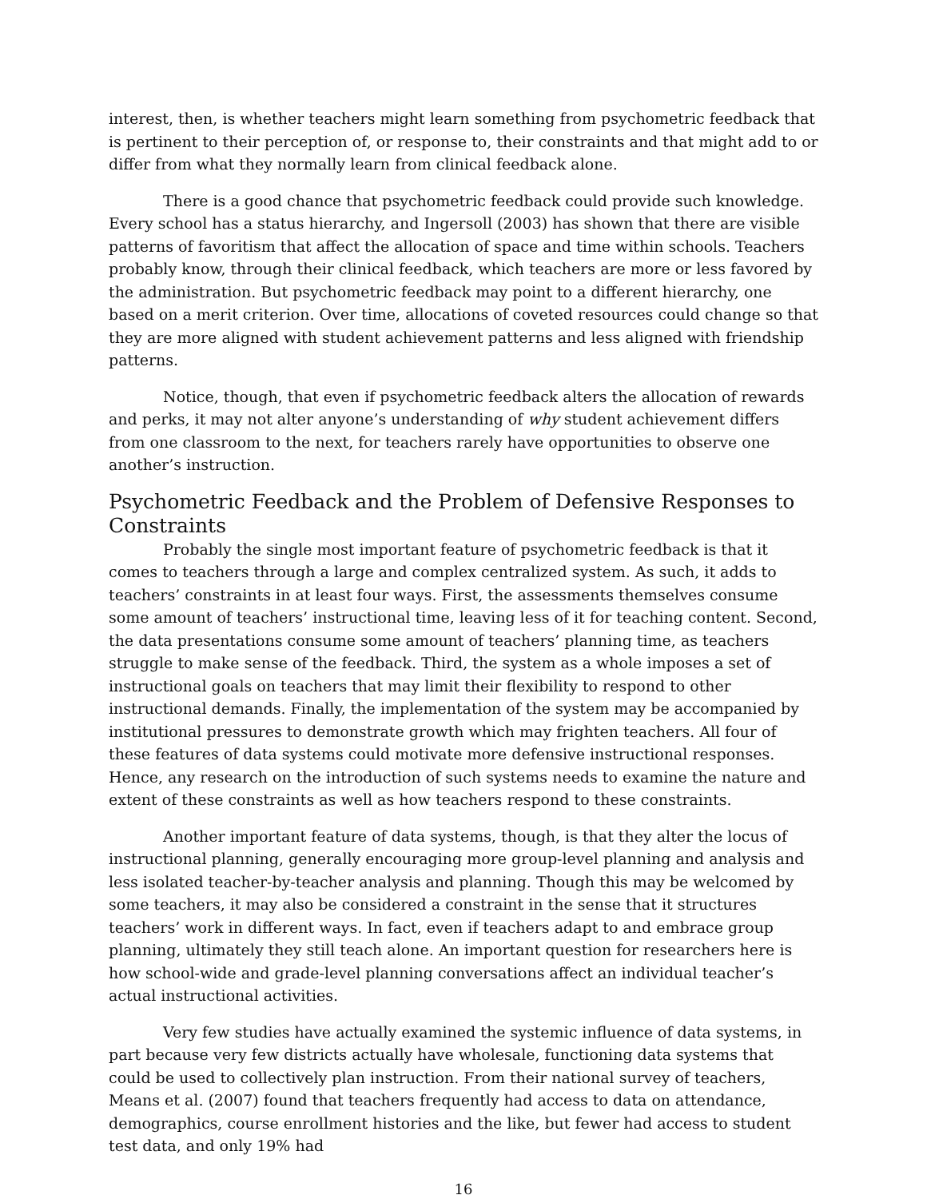interest, then, is whether teachers might learn something from psychometric feedback that is pertinent to their perception of, or response to, their constraints and that might add to or differ from what they normally learn from clinical feedback alone.
There is a good chance that psychometric feedback could provide such knowledge. Every school has a status hierarchy, and Ingersoll (2003) has shown that there are visible patterns of favoritism that affect the allocation of space and time within schools. Teachers probably know, through their clinical feedback, which teachers are more or less favored by the administration. But psychometric feedback may point to a different hierarchy, one based on a merit criterion. Over time, allocations of coveted resources could change so that they are more aligned with student achievement patterns and less aligned with friendship patterns.
Notice, though, that even if psychometric feedback alters the allocation of rewards and perks, it may not alter anyone’s understanding of why student achievement differs from one classroom to the next, for teachers rarely have opportunities to observe one another’s instruction.
Psychometric Feedback and the Problem of Defensive Responses to Constraints
Probably the single most important feature of psychometric feedback is that it comes to teachers through a large and complex centralized system. As such, it adds to teachers’ constraints in at least four ways. First, the assessments themselves consume some amount of teachers’ instructional time, leaving less of it for teaching content. Second, the data presentations consume some amount of teachers’ planning time, as teachers struggle to make sense of the feedback. Third, the system as a whole imposes a set of instructional goals on teachers that may limit their flexibility to respond to other instructional demands. Finally, the implementation of the system may be accompanied by institutional pressures to demonstrate growth which may frighten teachers. All four of these features of data systems could motivate more defensive instructional responses. Hence, any research on the introduction of such systems needs to examine the nature and extent of these constraints as well as how teachers respond to these constraints.
Another important feature of data systems, though, is that they alter the locus of instructional planning, generally encouraging more group-level planning and analysis and less isolated teacher-by-teacher analysis and planning. Though this may be welcomed by some teachers, it may also be considered a constraint in the sense that it structures teachers’ work in different ways. In fact, even if teachers adapt to and embrace group planning, ultimately they still teach alone. An important question for researchers here is how school-wide and grade-level planning conversations affect an individual teacher’s actual instructional activities.
Very few studies have actually examined the systemic influence of data systems, in part because very few districts actually have wholesale, functioning data systems that could be used to collectively plan instruction. From their national survey of teachers, Means et al. (2007) found that teachers frequently had access to data on attendance, demographics, course enrollment histories and the like, but fewer had access to student test data, and only 19% had
16